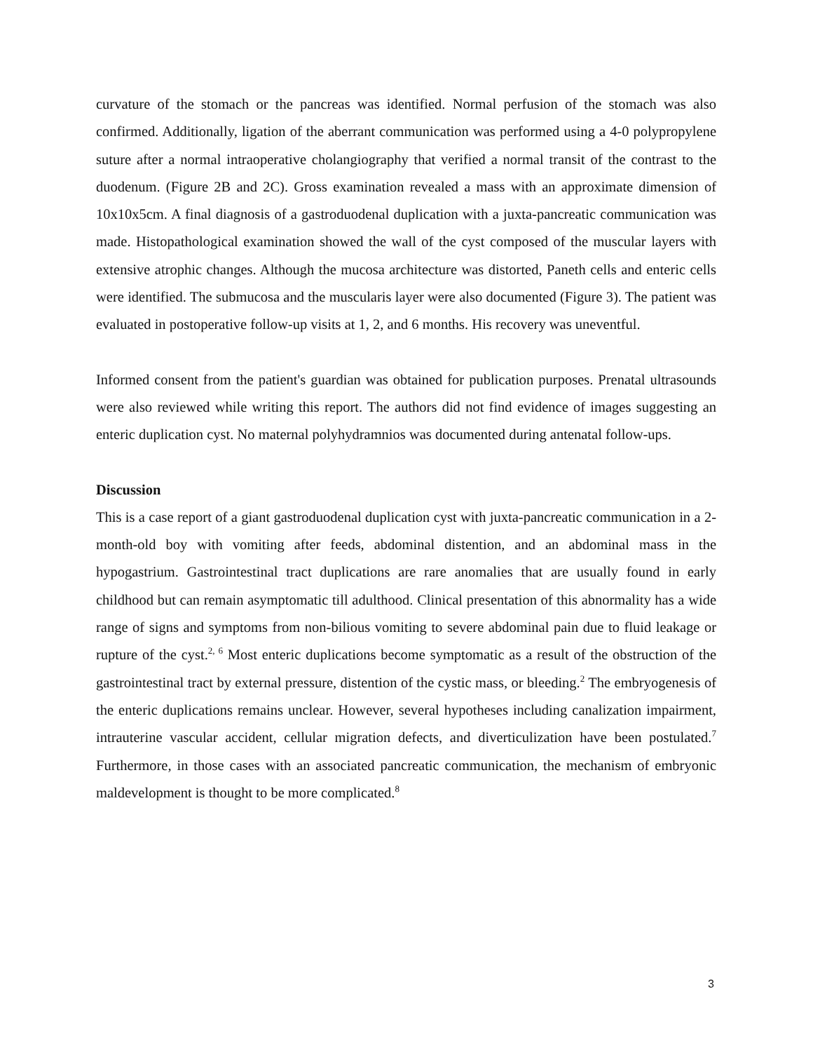curvature of the stomach or the pancreas was identified. Normal perfusion of the stomach was also confirmed. Additionally, ligation of the aberrant communication was performed using a 4-0 polypropylene suture after a normal intraoperative cholangiography that verified a normal transit of the contrast to the duodenum. (Figure 2B and 2C). Gross examination revealed a mass with an approximate dimension of 10x10x5cm. A final diagnosis of a gastroduodenal duplication with a juxta-pancreatic communication was made. Histopathological examination showed the wall of the cyst composed of the muscular layers with extensive atrophic changes. Although the mucosa architecture was distorted, Paneth cells and enteric cells were identified. The submucosa and the muscularis layer were also documented (Figure 3). The patient was evaluated in postoperative follow-up visits at 1, 2, and 6 months. His recovery was uneventful.
Informed consent from the patient's guardian was obtained for publication purposes. Prenatal ultrasounds were also reviewed while writing this report. The authors did not find evidence of images suggesting an enteric duplication cyst. No maternal polyhydramnios was documented during antenatal follow-ups.
Discussion
This is a case report of a giant gastroduodenal duplication cyst with juxta-pancreatic communication in a 2-month-old boy with vomiting after feeds, abdominal distention, and an abdominal mass in the hypogastrium. Gastrointestinal tract duplications are rare anomalies that are usually found in early childhood but can remain asymptomatic till adulthood. Clinical presentation of this abnormality has a wide range of signs and symptoms from non-bilious vomiting to severe abdominal pain due to fluid leakage or rupture of the cyst.<sup>2, 6</sup> Most enteric duplications become symptomatic as a result of the obstruction of the gastrointestinal tract by external pressure, distention of the cystic mass, or bleeding.<sup>2</sup> The embryogenesis of the enteric duplications remains unclear. However, several hypotheses including canalization impairment, intrauterine vascular accident, cellular migration defects, and diverticulization have been postulated.<sup>7</sup> Furthermore, in those cases with an associated pancreatic communication, the mechanism of embryonic maldevelopment is thought to be more complicated.<sup>8</sup>
3